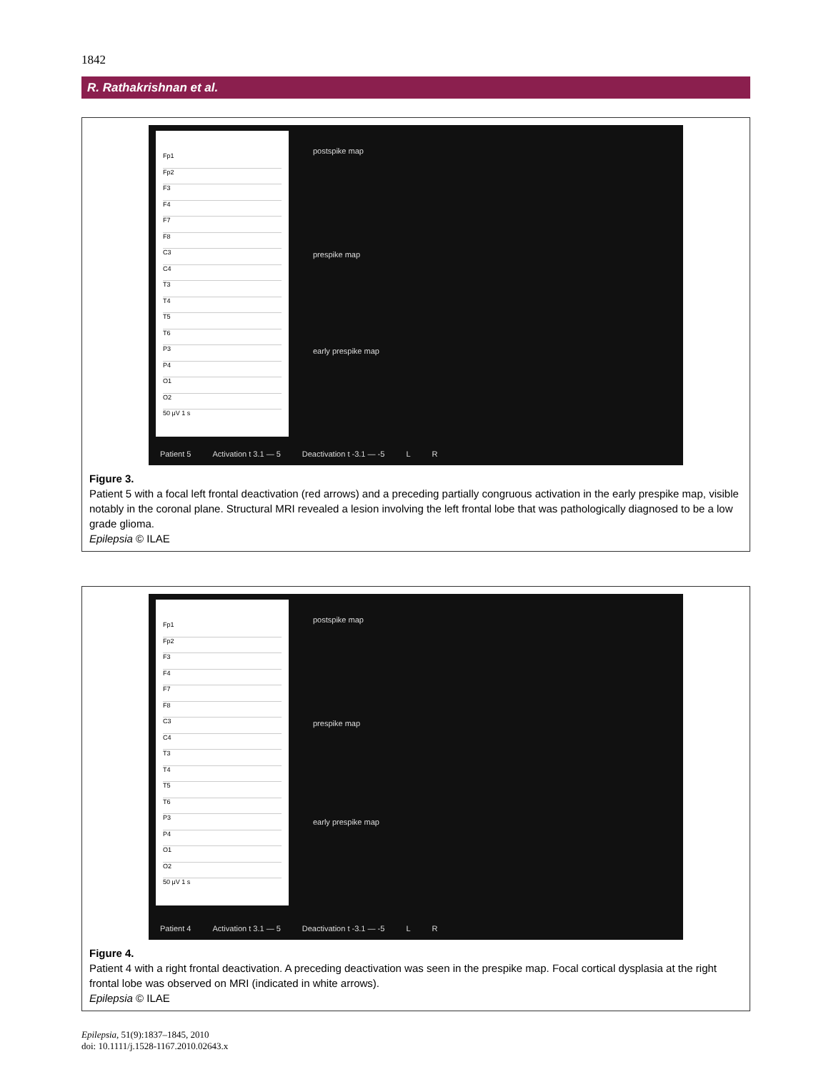1842
R. Rathakrishnan et al.
Fp1
Fp2
F3
F4
F7
F8
C3
C4
T3
T4
T5
T6
P3
P4
O1
O2
50 μV 1 s
postspike map
prespike map
early prespike map
Patient 5 Activation t 3.1 — 5 Deactivation t -3.1 — -5 L R
Figure 3.
Patient 5 with a focal left frontal deactivation (red arrows) and a preceding partially congruous activation in the early prespike map, visible notably in the coronal plane. Structural MRI revealed a lesion involving the left frontal lobe that was pathologically diagnosed to be a low grade glioma.
Epilepsia © ILAE
Fp1
Fp2
F3
F4
F7
F8
C3
C4
T3
T4
T5
T6
P3
P4
O1
O2
50 μV 1 s
postspike map
prespike map
early prespike map
Patient 4 Activation t 3.1 — 5 Deactivation t -3.1 — -5 L R
Figure 4.
Patient 4 with a right frontal deactivation. A preceding deactivation was seen in the prespike map. Focal cortical dysplasia at the right frontal lobe was observed on MRI (indicated in white arrows).
Epilepsia © ILAE
Epilepsia, 51(9):1837–1845, 2010
doi: 10.1111/j.1528-1167.2010.02643.x